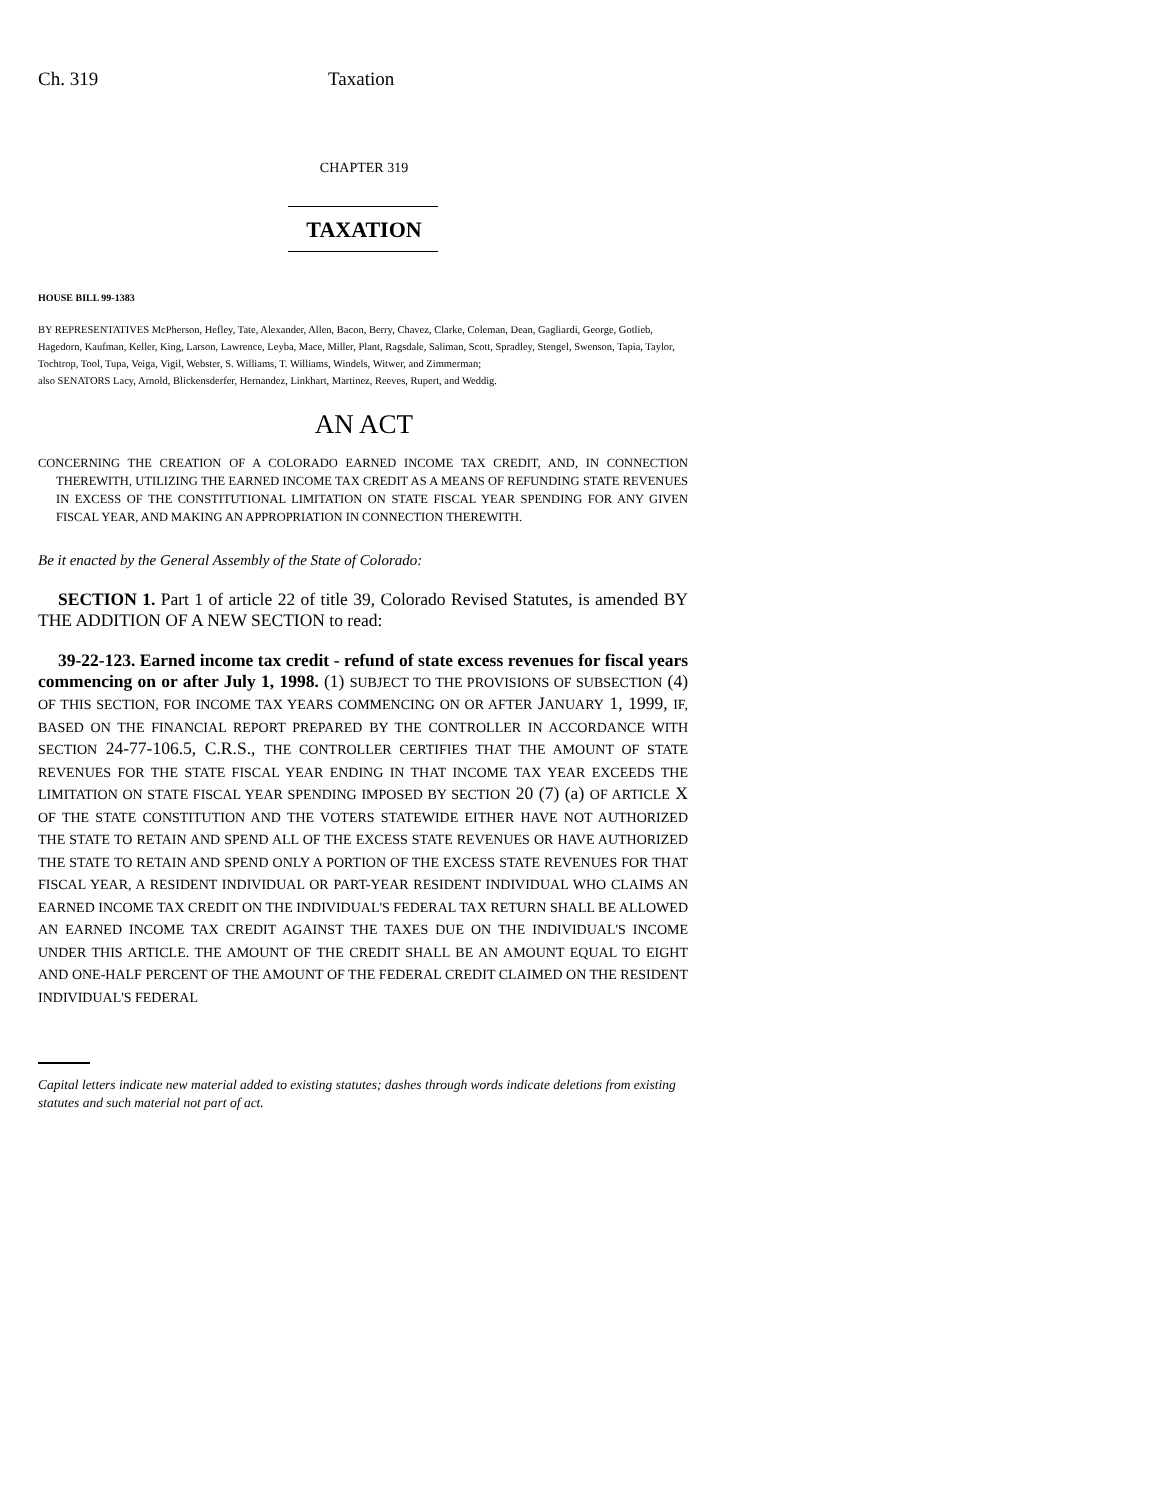Ch. 319 Taxation
CHAPTER 319
TAXATION
HOUSE BILL 99-1383
BY REPRESENTATIVES McPherson, Hefley, Tate, Alexander, Allen, Bacon, Berry, Chavez, Clarke, Coleman, Dean, Gagliardi, George, Gotlieb, Hagedorn, Kaufman, Keller, King, Larson, Lawrence, Leyba, Mace, Miller, Plant, Ragsdale, Saliman, Scott, Spradley, Stengel, Swenson, Tapia, Taylor, Tochtrop, Tool, Tupa, Veiga, Vigil, Webster, S. Williams, T. Williams, Windels, Witwer, and Zimmerman;
also SENATORS Lacy, Arnold, Blickensderfer, Hernandez, Linkhart, Martinez, Reeves, Rupert, and Weddig.
AN ACT
CONCERNING THE CREATION OF A COLORADO EARNED INCOME TAX CREDIT, AND, IN CONNECTION THEREWITH, UTILIZING THE EARNED INCOME TAX CREDIT AS A MEANS OF REFUNDING STATE REVENUES IN EXCESS OF THE CONSTITUTIONAL LIMITATION ON STATE FISCAL YEAR SPENDING FOR ANY GIVEN FISCAL YEAR, AND MAKING AN APPROPRIATION IN CONNECTION THEREWITH.
Be it enacted by the General Assembly of the State of Colorado:
SECTION 1. Part 1 of article 22 of title 39, Colorado Revised Statutes, is amended BY THE ADDITION OF A NEW SECTION to read:
39-22-123. Earned income tax credit - refund of state excess revenues for fiscal years commencing on or after July 1, 1998. (1) SUBJECT TO THE PROVISIONS OF SUBSECTION (4) OF THIS SECTION, FOR INCOME TAX YEARS COMMENCING ON OR AFTER JANUARY 1, 1999, IF, BASED ON THE FINANCIAL REPORT PREPARED BY THE CONTROLLER IN ACCORDANCE WITH SECTION 24-77-106.5, C.R.S., THE CONTROLLER CERTIFIES THAT THE AMOUNT OF STATE REVENUES FOR THE STATE FISCAL YEAR ENDING IN THAT INCOME TAX YEAR EXCEEDS THE LIMITATION ON STATE FISCAL YEAR SPENDING IMPOSED BY SECTION 20 (7) (a) OF ARTICLE X OF THE STATE CONSTITUTION AND THE VOTERS STATEWIDE EITHER HAVE NOT AUTHORIZED THE STATE TO RETAIN AND SPEND ALL OF THE EXCESS STATE REVENUES OR HAVE AUTHORIZED THE STATE TO RETAIN AND SPEND ONLY A PORTION OF THE EXCESS STATE REVENUES FOR THAT FISCAL YEAR, A RESIDENT INDIVIDUAL OR PART-YEAR RESIDENT INDIVIDUAL WHO CLAIMS AN EARNED INCOME TAX CREDIT ON THE INDIVIDUAL'S FEDERAL TAX RETURN SHALL BE ALLOWED AN EARNED INCOME TAX CREDIT AGAINST THE TAXES DUE ON THE INDIVIDUAL'S INCOME UNDER THIS ARTICLE. THE AMOUNT OF THE CREDIT SHALL BE AN AMOUNT EQUAL TO EIGHT AND ONE-HALF PERCENT OF THE AMOUNT OF THE FEDERAL CREDIT CLAIMED ON THE RESIDENT INDIVIDUAL'S FEDERAL
Capital letters indicate new material added to existing statutes; dashes through words indicate deletions from existing statutes and such material not part of act.